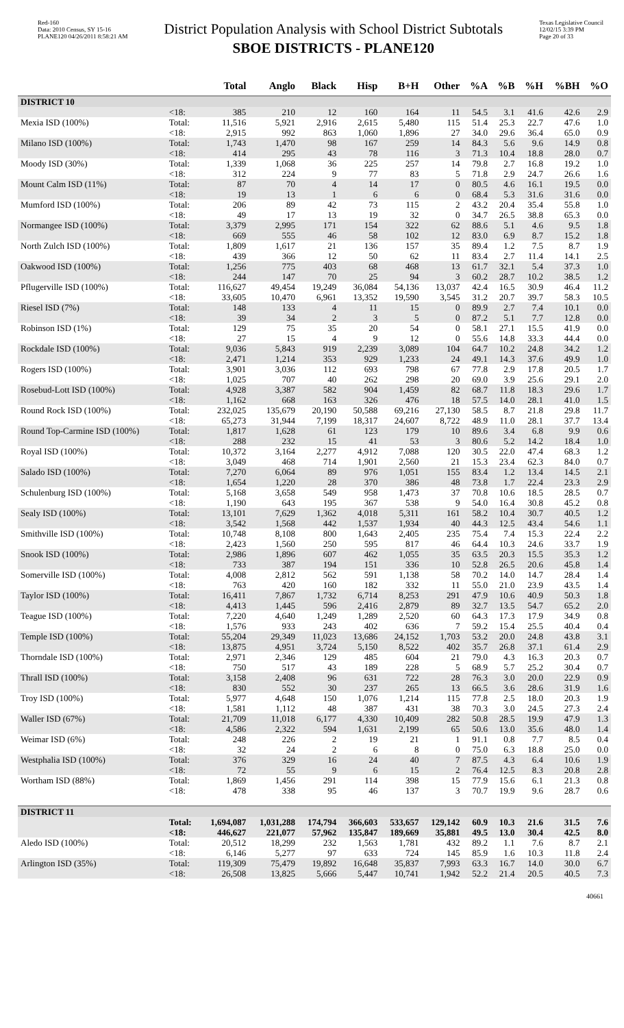Red-160
Data: 2010 Census, SY 15-16
PLANE120 04/26/2011 8:58:21 AM
District Population Analysis with School District Subtotals
SBOE DISTRICTS - PLANE120
Texas Legislative Council
12/02/15 3:39 PM
Page 20 of 33
| | | Total | Anglo | Black | Hisp | B+H | Other | %A | %B | %H | %BH | %O |
| --- | --- | --- | --- | --- | --- | --- | --- | --- | --- | --- | --- | --- |
| DISTRICT 10 | | | | | | | | | | | | |
| | <18: | 385 | 210 | 12 | 160 | 164 | 11 | 54.5 | 3.1 | 41.6 | 42.6 | 2.9 |
| Mexia ISD (100%) | Total: | 11,516 | 5,921 | 2,916 | 2,615 | 5,480 | 115 | 51.4 | 25.3 | 22.7 | 47.6 | 1.0 |
| | <18: | 2,915 | 992 | 863 | 1,060 | 1,896 | 27 | 34.0 | 29.6 | 36.4 | 65.0 | 0.9 |
| Milano ISD (100%) | Total: | 1,743 | 1,470 | 98 | 167 | 259 | 14 | 84.3 | 5.6 | 9.6 | 14.9 | 0.8 |
| | <18: | 414 | 295 | 43 | 78 | 116 | 3 | 71.3 | 10.4 | 18.8 | 28.0 | 0.7 |
| Moody ISD (30%) | Total: | 1,339 | 1,068 | 36 | 225 | 257 | 14 | 79.8 | 2.7 | 16.8 | 19.2 | 1.0 |
| | <18: | 312 | 224 | 9 | 77 | 83 | 5 | 71.8 | 2.9 | 24.7 | 26.6 | 1.6 |
| Mount Calm ISD (11%) | Total: | 87 | 70 | 4 | 14 | 17 | 0 | 80.5 | 4.6 | 16.1 | 19.5 | 0.0 |
| | <18: | 19 | 13 | 1 | 6 | 6 | 0 | 68.4 | 5.3 | 31.6 | 31.6 | 0.0 |
| Mumford ISD (100%) | Total: | 206 | 89 | 42 | 73 | 115 | 2 | 43.2 | 20.4 | 35.4 | 55.8 | 1.0 |
| | <18: | 49 | 17 | 13 | 19 | 32 | 0 | 34.7 | 26.5 | 38.8 | 65.3 | 0.0 |
| Normangee ISD (100%) | Total: | 3,379 | 2,995 | 171 | 154 | 322 | 62 | 88.6 | 5.1 | 4.6 | 9.5 | 1.8 |
| | <18: | 669 | 555 | 46 | 58 | 102 | 12 | 83.0 | 6.9 | 8.7 | 15.2 | 1.8 |
| North Zulch ISD (100%) | Total: | 1,809 | 1,617 | 21 | 136 | 157 | 35 | 89.4 | 1.2 | 7.5 | 8.7 | 1.9 |
| | <18: | 439 | 366 | 12 | 50 | 62 | 11 | 83.4 | 2.7 | 11.4 | 14.1 | 2.5 |
| Oakwood ISD (100%) | Total: | 1,256 | 775 | 403 | 68 | 468 | 13 | 61.7 | 32.1 | 5.4 | 37.3 | 1.0 |
| | <18: | 244 | 147 | 70 | 25 | 94 | 3 | 60.2 | 28.7 | 10.2 | 38.5 | 1.2 |
| Pflugerville ISD (100%) | Total: | 116,627 | 49,454 | 19,249 | 36,084 | 54,136 | 13,037 | 42.4 | 16.5 | 30.9 | 46.4 | 11.2 |
| | <18: | 33,605 | 10,470 | 6,961 | 13,352 | 19,590 | 3,545 | 31.2 | 20.7 | 39.7 | 58.3 | 10.5 |
| Riesel ISD (7%) | Total: | 148 | 133 | 4 | 11 | 15 | 0 | 89.9 | 2.7 | 7.4 | 10.1 | 0.0 |
| | <18: | 39 | 34 | 2 | 3 | 5 | 0 | 87.2 | 5.1 | 7.7 | 12.8 | 0.0 |
| Robinson ISD (1%) | Total: | 129 | 75 | 35 | 20 | 54 | 0 | 58.1 | 27.1 | 15.5 | 41.9 | 0.0 |
| | <18: | 27 | 15 | 4 | 9 | 12 | 0 | 55.6 | 14.8 | 33.3 | 44.4 | 0.0 |
| Rockdale ISD (100%) | Total: | 9,036 | 5,843 | 919 | 2,239 | 3,089 | 104 | 64.7 | 10.2 | 24.8 | 34.2 | 1.2 |
| | <18: | 2,471 | 1,214 | 353 | 929 | 1,233 | 24 | 49.1 | 14.3 | 37.6 | 49.9 | 1.0 |
| Rogers ISD (100%) | Total: | 3,901 | 3,036 | 112 | 693 | 798 | 67 | 77.8 | 2.9 | 17.8 | 20.5 | 1.7 |
| | <18: | 1,025 | 707 | 40 | 262 | 298 | 20 | 69.0 | 3.9 | 25.6 | 29.1 | 2.0 |
| Rosebud-Lott ISD (100%) | Total: | 4,928 | 3,387 | 582 | 904 | 1,459 | 82 | 68.7 | 11.8 | 18.3 | 29.6 | 1.7 |
| | <18: | 1,162 | 668 | 163 | 326 | 476 | 18 | 57.5 | 14.0 | 28.1 | 41.0 | 1.5 |
| Round Rock ISD (100%) | Total: | 232,025 | 135,679 | 20,190 | 50,588 | 69,216 | 27,130 | 58.5 | 8.7 | 21.8 | 29.8 | 11.7 |
| | <18: | 65,273 | 31,944 | 7,199 | 18,317 | 24,607 | 8,722 | 48.9 | 11.0 | 28.1 | 37.7 | 13.4 |
| Round Top-Carmine ISD (100%) | Total: | 1,817 | 1,628 | 61 | 123 | 179 | 10 | 89.6 | 3.4 | 6.8 | 9.9 | 0.6 |
| | <18: | 288 | 232 | 15 | 41 | 53 | 3 | 80.6 | 5.2 | 14.2 | 18.4 | 1.0 |
| Royal ISD (100%) | Total: | 10,372 | 3,164 | 2,277 | 4,912 | 7,088 | 120 | 30.5 | 22.0 | 47.4 | 68.3 | 1.2 |
| | <18: | 3,049 | 468 | 714 | 1,901 | 2,560 | 21 | 15.3 | 23.4 | 62.3 | 84.0 | 0.7 |
| Salado ISD (100%) | Total: | 7,270 | 6,064 | 89 | 976 | 1,051 | 155 | 83.4 | 1.2 | 13.4 | 14.5 | 2.1 |
| | <18: | 1,654 | 1,220 | 28 | 370 | 386 | 48 | 73.8 | 1.7 | 22.4 | 23.3 | 2.9 |
| Schulenburg ISD (100%) | Total: | 5,168 | 3,658 | 549 | 958 | 1,473 | 37 | 70.8 | 10.6 | 18.5 | 28.5 | 0.7 |
| | <18: | 1,190 | 643 | 195 | 367 | 538 | 9 | 54.0 | 16.4 | 30.8 | 45.2 | 0.8 |
| Sealy ISD (100%) | Total: | 13,101 | 7,629 | 1,362 | 4,018 | 5,311 | 161 | 58.2 | 10.4 | 30.7 | 40.5 | 1.2 |
| | <18: | 3,542 | 1,568 | 442 | 1,537 | 1,934 | 40 | 44.3 | 12.5 | 43.4 | 54.6 | 1.1 |
| Smithville ISD (100%) | Total: | 10,748 | 8,108 | 800 | 1,643 | 2,405 | 235 | 75.4 | 7.4 | 15.3 | 22.4 | 2.2 |
| | <18: | 2,423 | 1,560 | 250 | 595 | 817 | 46 | 64.4 | 10.3 | 24.6 | 33.7 | 1.9 |
| Snook ISD (100%) | Total: | 2,986 | 1,896 | 607 | 462 | 1,055 | 35 | 63.5 | 20.3 | 15.5 | 35.3 | 1.2 |
| | <18: | 733 | 387 | 194 | 151 | 336 | 10 | 52.8 | 26.5 | 20.6 | 45.8 | 1.4 |
| Somerville ISD (100%) | Total: | 4,008 | 2,812 | 562 | 591 | 1,138 | 58 | 70.2 | 14.0 | 14.7 | 28.4 | 1.4 |
| | <18: | 763 | 420 | 160 | 182 | 332 | 11 | 55.0 | 21.0 | 23.9 | 43.5 | 1.4 |
| Taylor ISD (100%) | Total: | 16,411 | 7,867 | 1,732 | 6,714 | 8,253 | 291 | 47.9 | 10.6 | 40.9 | 50.3 | 1.8 |
| | <18: | 4,413 | 1,445 | 596 | 2,416 | 2,879 | 89 | 32.7 | 13.5 | 54.7 | 65.2 | 2.0 |
| Teague ISD (100%) | Total: | 7,220 | 4,640 | 1,249 | 1,289 | 2,520 | 60 | 64.3 | 17.3 | 17.9 | 34.9 | 0.8 |
| | <18: | 1,576 | 933 | 243 | 402 | 636 | 7 | 59.2 | 15.4 | 25.5 | 40.4 | 0.4 |
| Temple ISD (100%) | Total: | 55,204 | 29,349 | 11,023 | 13,686 | 24,152 | 1,703 | 53.2 | 20.0 | 24.8 | 43.8 | 3.1 |
| | <18: | 13,875 | 4,951 | 3,724 | 5,150 | 8,522 | 402 | 35.7 | 26.8 | 37.1 | 61.4 | 2.9 |
| Thorndale ISD (100%) | Total: | 2,971 | 2,346 | 129 | 485 | 604 | 21 | 79.0 | 4.3 | 16.3 | 20.3 | 0.7 |
| | <18: | 750 | 517 | 43 | 189 | 228 | 5 | 68.9 | 5.7 | 25.2 | 30.4 | 0.7 |
| Thrall ISD (100%) | Total: | 3,158 | 2,408 | 96 | 631 | 722 | 28 | 76.3 | 3.0 | 20.0 | 22.9 | 0.9 |
| | <18: | 830 | 552 | 30 | 237 | 265 | 13 | 66.5 | 3.6 | 28.6 | 31.9 | 1.6 |
| Troy ISD (100%) | Total: | 5,977 | 4,648 | 150 | 1,076 | 1,214 | 115 | 77.8 | 2.5 | 18.0 | 20.3 | 1.9 |
| | <18: | 1,581 | 1,112 | 48 | 387 | 431 | 38 | 70.3 | 3.0 | 24.5 | 27.3 | 2.4 |
| Waller ISD (67%) | Total: | 21,709 | 11,018 | 6,177 | 4,330 | 10,409 | 282 | 50.8 | 28.5 | 19.9 | 47.9 | 1.3 |
| | <18: | 4,586 | 2,322 | 594 | 1,631 | 2,199 | 65 | 50.6 | 13.0 | 35.6 | 48.0 | 1.4 |
| Weimar ISD (6%) | Total: | 248 | 226 | 2 | 19 | 21 | 1 | 91.1 | 0.8 | 7.7 | 8.5 | 0.4 |
| | <18: | 32 | 24 | 2 | 6 | 8 | 0 | 75.0 | 6.3 | 18.8 | 25.0 | 0.0 |
| Westphalia ISD (100%) | Total: | 376 | 329 | 16 | 24 | 40 | 7 | 87.5 | 4.3 | 6.4 | 10.6 | 1.9 |
| | <18: | 72 | 55 | 9 | 6 | 15 | 2 | 76.4 | 12.5 | 8.3 | 20.8 | 2.8 |
| Wortham ISD (88%) | Total: | 1,869 | 1,456 | 291 | 114 | 398 | 15 | 77.9 | 15.6 | 6.1 | 21.3 | 0.8 |
| | <18: | 478 | 338 | 95 | 46 | 137 | 3 | 70.7 | 19.9 | 9.6 | 28.7 | 0.6 |
| DISTRICT 11 | | | | | | | | | | | | |
| | Total: | 1,694,087 | 1,031,288 | 174,794 | 366,603 | 533,657 | 129,142 | 60.9 | 10.3 | 21.6 | 31.5 | 7.6 |
| | <18: | 446,627 | 221,077 | 57,962 | 135,847 | 189,669 | 35,881 | 49.5 | 13.0 | 30.4 | 42.5 | 8.0 |
| Aledo ISD (100%) | Total: | 20,512 | 18,299 | 232 | 1,563 | 1,781 | 432 | 89.2 | 1.1 | 7.6 | 8.7 | 2.1 |
| | <18: | 6,146 | 5,277 | 97 | 633 | 724 | 145 | 85.9 | 1.6 | 10.3 | 11.8 | 2.4 |
| Arlington ISD (35%) | Total: | 119,309 | 75,479 | 19,892 | 16,648 | 35,837 | 7,993 | 63.3 | 16.7 | 14.0 | 30.0 | 6.7 |
| | <18: | 26,508 | 13,825 | 5,666 | 5,447 | 10,741 | 1,942 | 52.2 | 21.4 | 20.5 | 40.5 | 7.3 |
40661